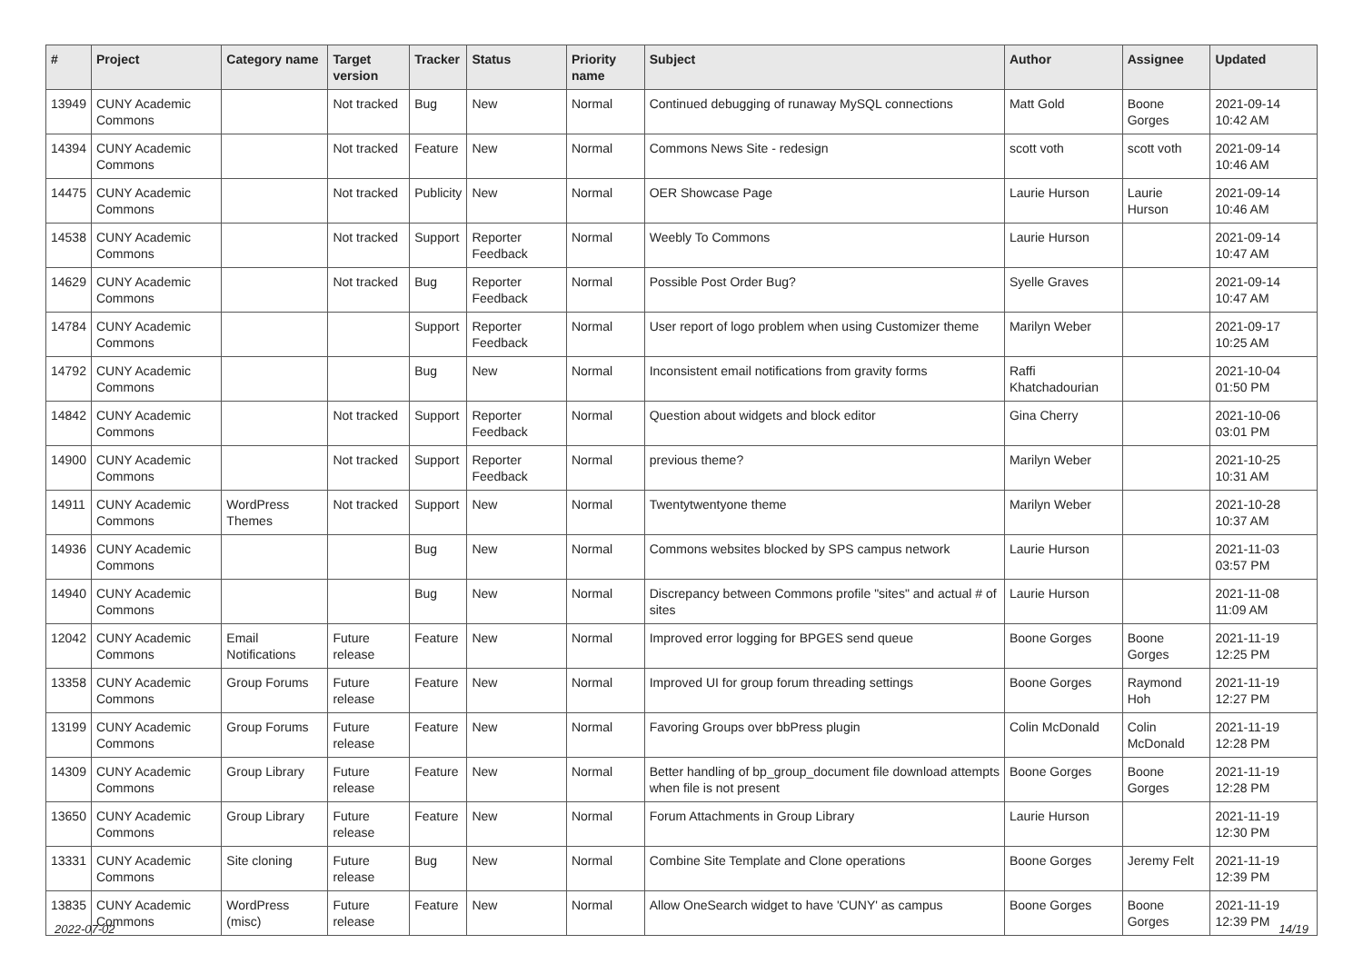| # | Project | Category name | Target version | Tracker | Status | Priority name | Subject | Author | Assignee | Updated |
| --- | --- | --- | --- | --- | --- | --- | --- | --- | --- | --- |
| 13949 | CUNY Academic Commons | | Not tracked | Bug | New | Normal | Continued debugging of runaway MySQL connections | Matt Gold | Boone Gorges | 2021-09-14 10:42 AM |
| 14394 | CUNY Academic Commons | | Not tracked | Feature | New | Normal | Commons News Site - redesign | scott voth | scott voth | 2021-09-14 10:46 AM |
| 14475 | CUNY Academic Commons | | Not tracked | Publicity | New | Normal | OER Showcase Page | Laurie Hurson | Laurie Hurson | 2021-09-14 10:46 AM |
| 14538 | CUNY Academic Commons | | Not tracked | Support | Reporter Feedback | Normal | Weebly To Commons | Laurie Hurson | | 2021-09-14 10:47 AM |
| 14629 | CUNY Academic Commons | | Not tracked | Bug | Reporter Feedback | Normal | Possible Post Order Bug? | Syelle Graves | | 2021-09-14 10:47 AM |
| 14784 | CUNY Academic Commons | | | Support | Reporter Feedback | Normal | User report of logo problem when using Customizer theme | Marilyn Weber | | 2021-09-17 10:25 AM |
| 14792 | CUNY Academic Commons | | | Bug | New | Normal | Inconsistent email notifications from gravity forms | Raffi Khatchadourian | | 2021-10-04 01:50 PM |
| 14842 | CUNY Academic Commons | | Not tracked | Support | Reporter Feedback | Normal | Question about widgets and block editor | Gina Cherry | | 2021-10-06 03:01 PM |
| 14900 | CUNY Academic Commons | | Not tracked | Support | Reporter Feedback | Normal | previous theme? | Marilyn Weber | | 2021-10-25 10:31 AM |
| 14911 | CUNY Academic Commons | WordPress Themes | Not tracked | Support | New | Normal | Twentytwentyone theme | Marilyn Weber | | 2021-10-28 10:37 AM |
| 14936 | CUNY Academic Commons | | | Bug | New | Normal | Commons websites blocked by SPS campus network | Laurie Hurson | | 2021-11-03 03:57 PM |
| 14940 | CUNY Academic Commons | | | Bug | New | Normal | Discrepancy between Commons profile "sites" and actual # of sites | Laurie Hurson | | 2021-11-08 11:09 AM |
| 12042 | CUNY Academic Commons | Email Notifications | Future release | Feature | New | Normal | Improved error logging for BPGES send queue | Boone Gorges | Boone Gorges | 2021-11-19 12:25 PM |
| 13358 | CUNY Academic Commons | Group Forums | Future release | Feature | New | Normal | Improved UI for group forum threading settings | Boone Gorges | Raymond Hoh | 2021-11-19 12:27 PM |
| 13199 | CUNY Academic Commons | Group Forums | Future release | Feature | New | Normal | Favoring Groups over bbPress plugin | Colin McDonald | Colin McDonald | 2021-11-19 12:28 PM |
| 14309 | CUNY Academic Commons | Group Library | Future release | Feature | New | Normal | Better handling of bp_group_document file download attempts when file is not present | Boone Gorges | Boone Gorges | 2021-11-19 12:28 PM |
| 13650 | CUNY Academic Commons | Group Library | Future release | Feature | New | Normal | Forum Attachments in Group Library | Laurie Hurson | | 2021-11-19 12:30 PM |
| 13331 | CUNY Academic Commons | Site cloning | Future release | Bug | New | Normal | Combine Site Template and Clone operations | Boone Gorges | Jeremy Felt | 2021-11-19 12:39 PM |
| 13835 | CUNY Academic Commons | WordPress (misc) | Future release | Feature | New | Normal | Allow OneSearch widget to have 'CUNY' as campus | Boone Gorges | Boone Gorges | 2021-11-19 12:39 PM |
2022-07-02 14/19